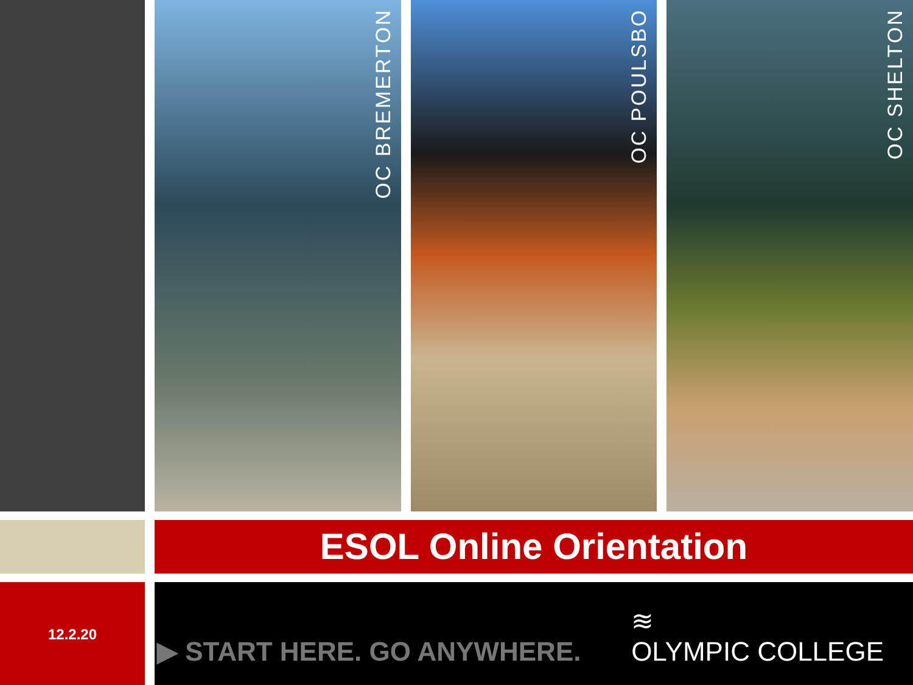OC BREMERTON
OC POULSBO
OC SHELTON
ESOL Online Orientation
12.2.20
▶ START HERE. GO ANYWHERE.
≋
OLYMPIC COLLEGE